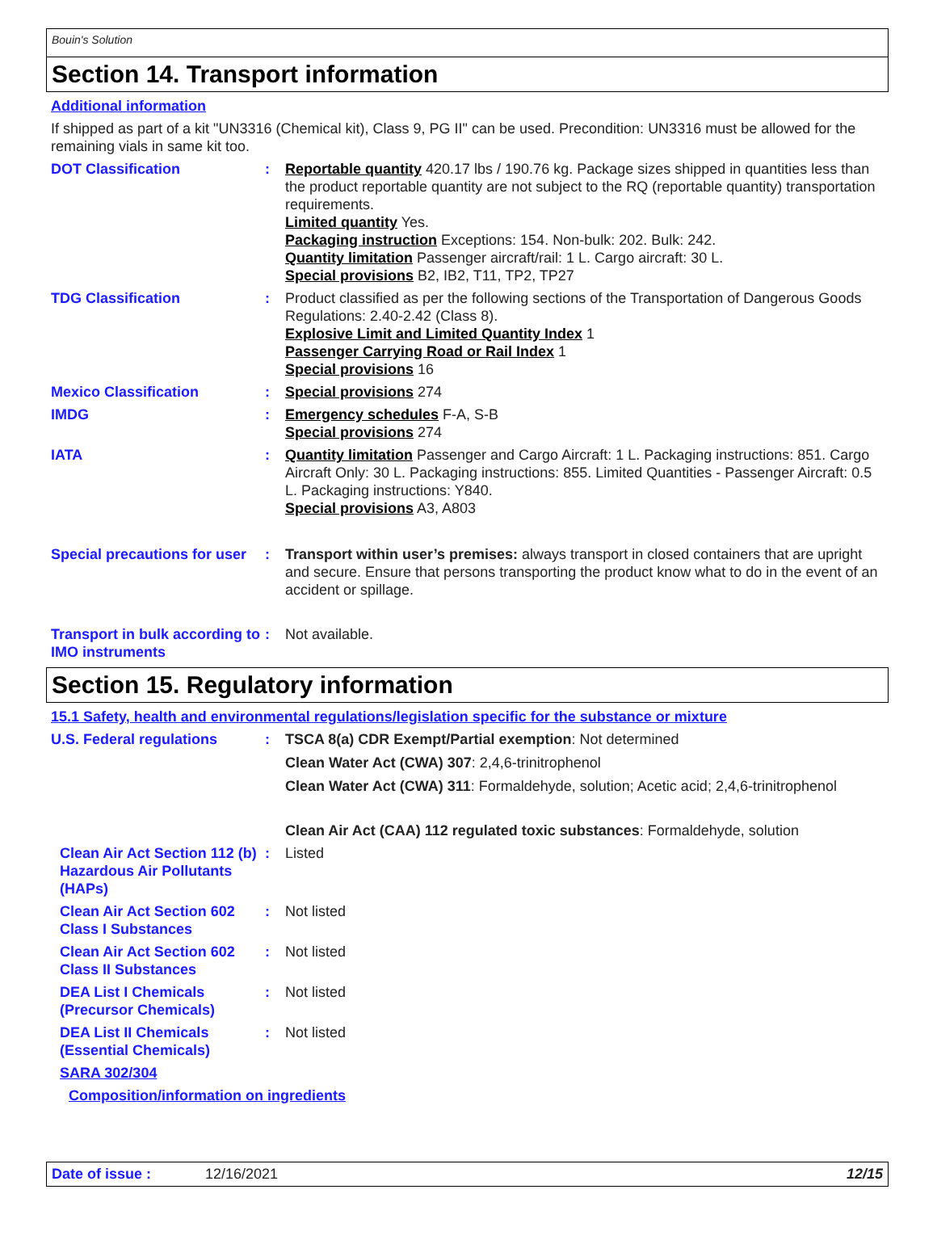Bouin's Solution
Section 14. Transport information
Additional information
If shipped as part of a kit "UN3316 (Chemical kit), Class 9, PG II" can be used. Precondition: UN3316 must be allowed for the remaining vials in same kit too.
DOT Classification : Reportable quantity 420.17 lbs / 190.76 kg. Package sizes shipped in quantities less than the product reportable quantity are not subject to the RQ (reportable quantity) transportation requirements.
Limited quantity Yes.
Packaging instruction Exceptions: 154. Non-bulk: 202. Bulk: 242.
Quantity limitation Passenger aircraft/rail: 1 L. Cargo aircraft: 30 L.
Special provisions B2, IB2, T11, TP2, TP27
TDG Classification : Product classified as per the following sections of the Transportation of Dangerous Goods Regulations: 2.40-2.42 (Class 8).
Explosive Limit and Limited Quantity Index 1
Passenger Carrying Road or Rail Index 1
Special provisions 16
Mexico Classification : Special provisions 274
IMDG : Emergency schedules F-A, S-B
Special provisions 274
IATA : Quantity limitation Passenger and Cargo Aircraft: 1 L. Packaging instructions: 851. Cargo Aircraft Only: 30 L. Packaging instructions: 855. Limited Quantities - Passenger Aircraft: 0.5 L. Packaging instructions: Y840.
Special provisions A3, A803
Special precautions for user
: Transport within user’s premises: always transport in closed containers that are upright and secure. Ensure that persons transporting the product know what to do in the event of an accident or spillage.
Transport in bulk according to IMO instruments
: Not available.
Section 15. Regulatory information
15.1 Safety, health and environmental regulations/legislation specific for the substance or mixture
U.S. Federal regulations : TSCA 8(a) CDR Exempt/Partial exemption: Not determined
Clean Water Act (CWA) 307: 2,4,6-trinitrophenol
Clean Water Act (CWA) 311: Formaldehyde, solution; Acetic acid; 2,4,6-trinitrophenol
Clean Air Act (CAA) 112 regulated toxic substances: Formaldehyde, solution
Clean Air Act Section 112 (b) Hazardous Air Pollutants (HAPs)
: Listed
Clean Air Act Section 602 Class I Substances
: Not listed
Clean Air Act Section 602 Class II Substances
: Not listed
DEA List I Chemicals (Precursor Chemicals)
: Not listed
DEA List II Chemicals (Essential Chemicals)
: Not listed
SARA 302/304
Composition/information on ingredients
Date of issue : 12/16/2021 12/15